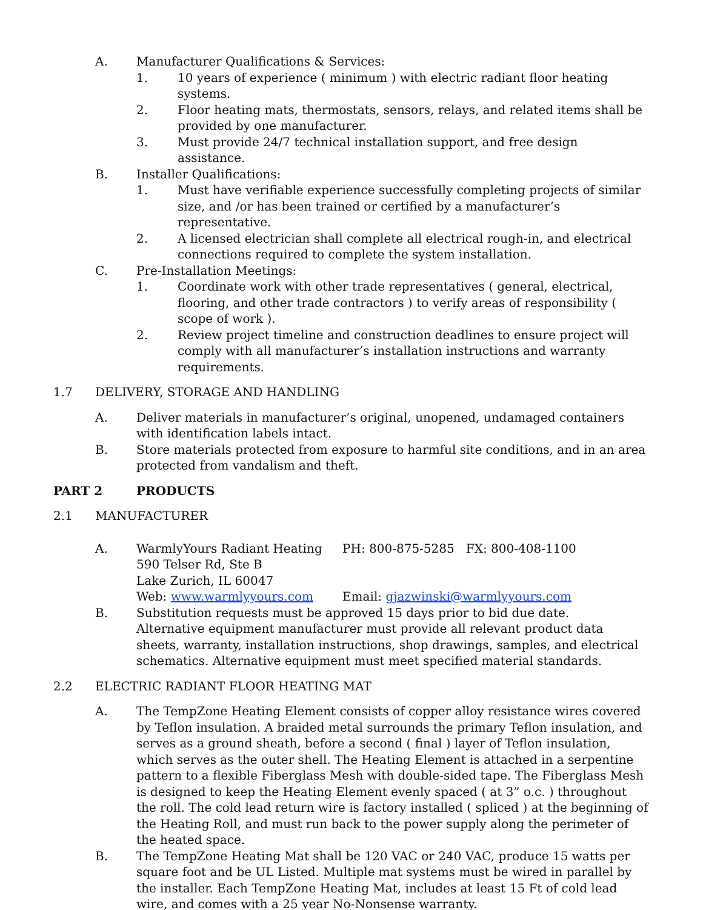A. Manufacturer Qualifications & Services:
1. 10 years of experience ( minimum ) with electric radiant floor heating systems.
2. Floor heating mats, thermostats, sensors, relays, and related items shall be provided by one manufacturer.
3. Must provide 24/7 technical installation support, and free design assistance.
B. Installer Qualifications:
1. Must have verifiable experience successfully completing projects of similar size, and /or has been trained or certified by a manufacturer’s representative.
2. A licensed electrician shall complete all electrical rough-in, and electrical connections required to complete the system installation.
C. Pre-Installation Meetings:
1. Coordinate work with other trade representatives ( general, electrical, flooring, and other trade contractors ) to verify areas of responsibility ( scope of work ).
2. Review project timeline and construction deadlines to ensure project will comply with all manufacturer’s installation instructions and warranty requirements.
1.7 DELIVERY, STORAGE AND HANDLING
A. Deliver materials in manufacturer’s original, unopened, undamaged containers with identification labels intact.
B. Store materials protected from exposure to harmful site conditions, and in an area protected from vandalism and theft.
PART 2 PRODUCTS
2.1 MANUFACTURER
A. WarmlyYours Radiant Heating PH: 800-875-5285 FX: 800-408-1100
590 Telser Rd, Ste B
Lake Zurich, IL 60047
Web: www.warmlyyours.com Email: gjazwinski@warmlyyours.com
B. Substitution requests must be approved 15 days prior to bid due date.
Alternative equipment manufacturer must provide all relevant product data sheets, warranty, installation instructions, shop drawings, samples, and electrical schematics. Alternative equipment must meet specified material standards.
2.2 ELECTRIC RADIANT FLOOR HEATING MAT
A. The TempZone Heating Element consists of copper alloy resistance wires covered by Teflon insulation. A braided metal surrounds the primary Teflon insulation, and serves as a ground sheath, before a second ( final ) layer of Teflon insulation, which serves as the outer shell. The Heating Element is attached in a serpentine pattern to a flexible Fiberglass Mesh with double-sided tape. The Fiberglass Mesh is designed to keep the Heating Element evenly spaced ( at 3” o.c. ) throughout the roll. The cold lead return wire is factory installed ( spliced ) at the beginning of the Heating Roll, and must run back to the power supply along the perimeter of the heated space.
B. The TempZone Heating Mat shall be 120 VAC or 240 VAC, produce 15 watts per square foot and be UL Listed. Multiple mat systems must be wired in parallel by the installer. Each TempZone Heating Mat, includes at least 15 Ft of cold lead wire, and comes with a 25 year No-Nonsense warranty.